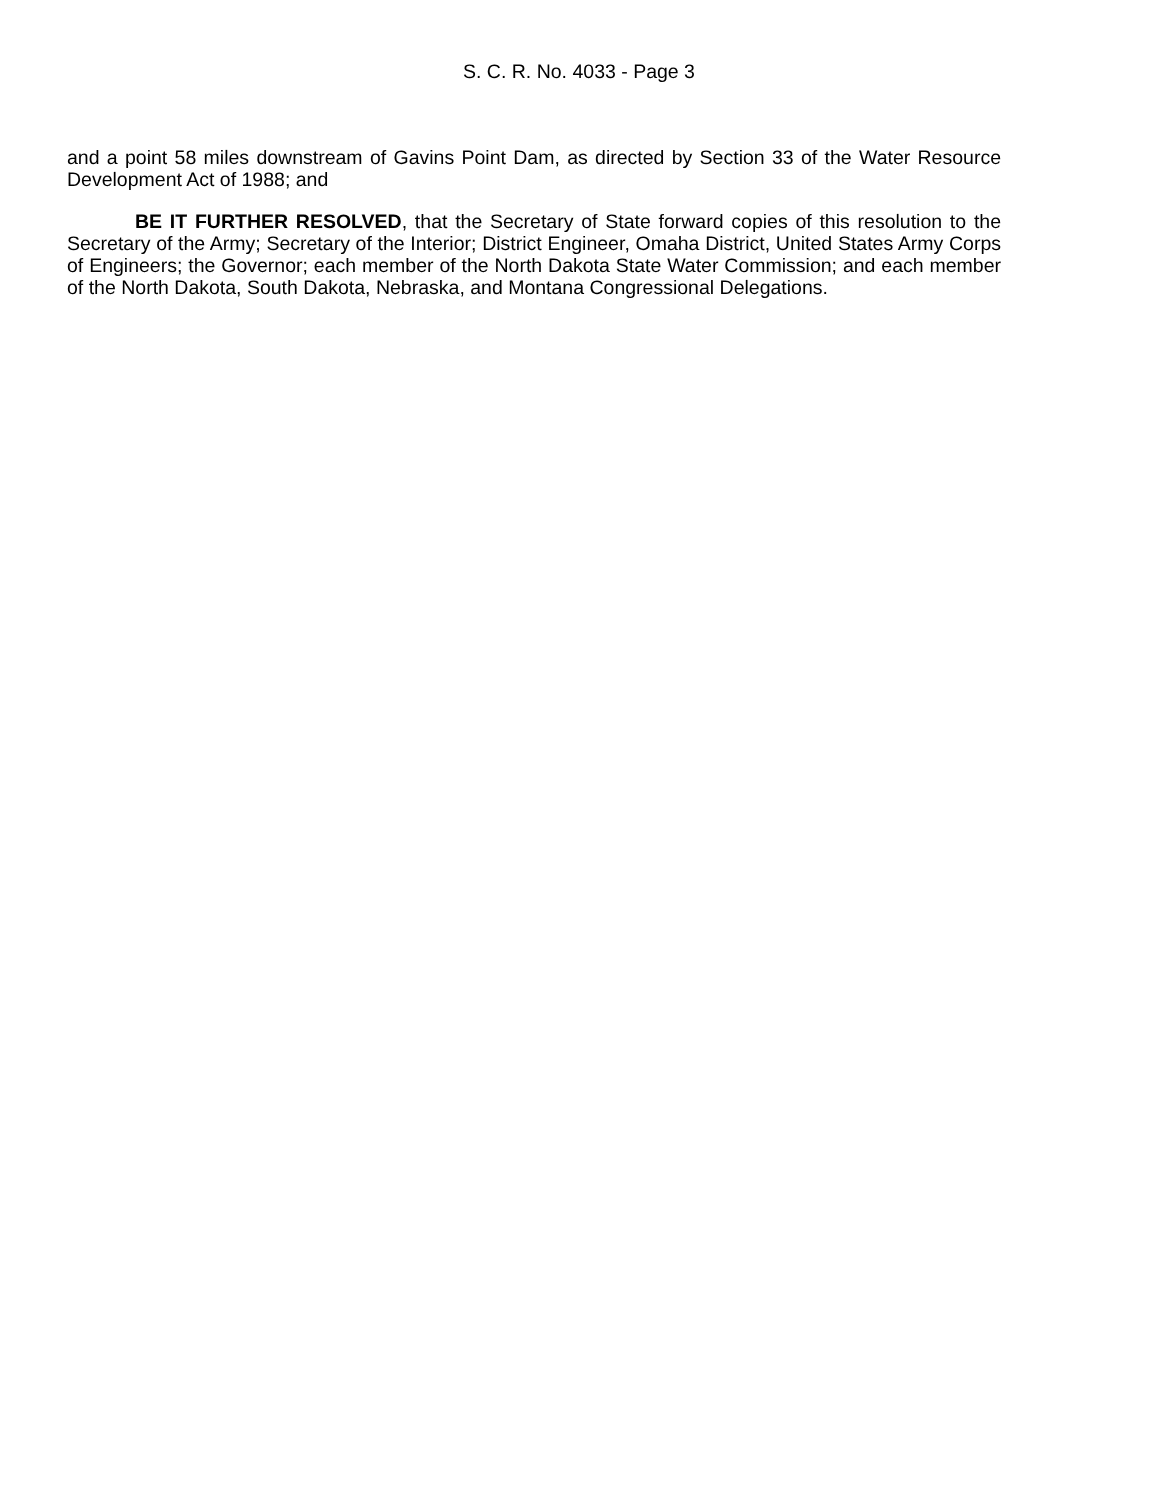S. C. R. No. 4033 - Page 3
and a point 58 miles downstream of Gavins Point Dam, as directed by Section 33 of the Water Resource Development Act of 1988; and
BE IT FURTHER RESOLVED, that the Secretary of State forward copies of this resolution to the Secretary of the Army; Secretary of the Interior; District Engineer, Omaha District, United States Army Corps of Engineers; the Governor; each member of the North Dakota State Water Commission; and each member of the North Dakota, South Dakota, Nebraska, and Montana Congressional Delegations.